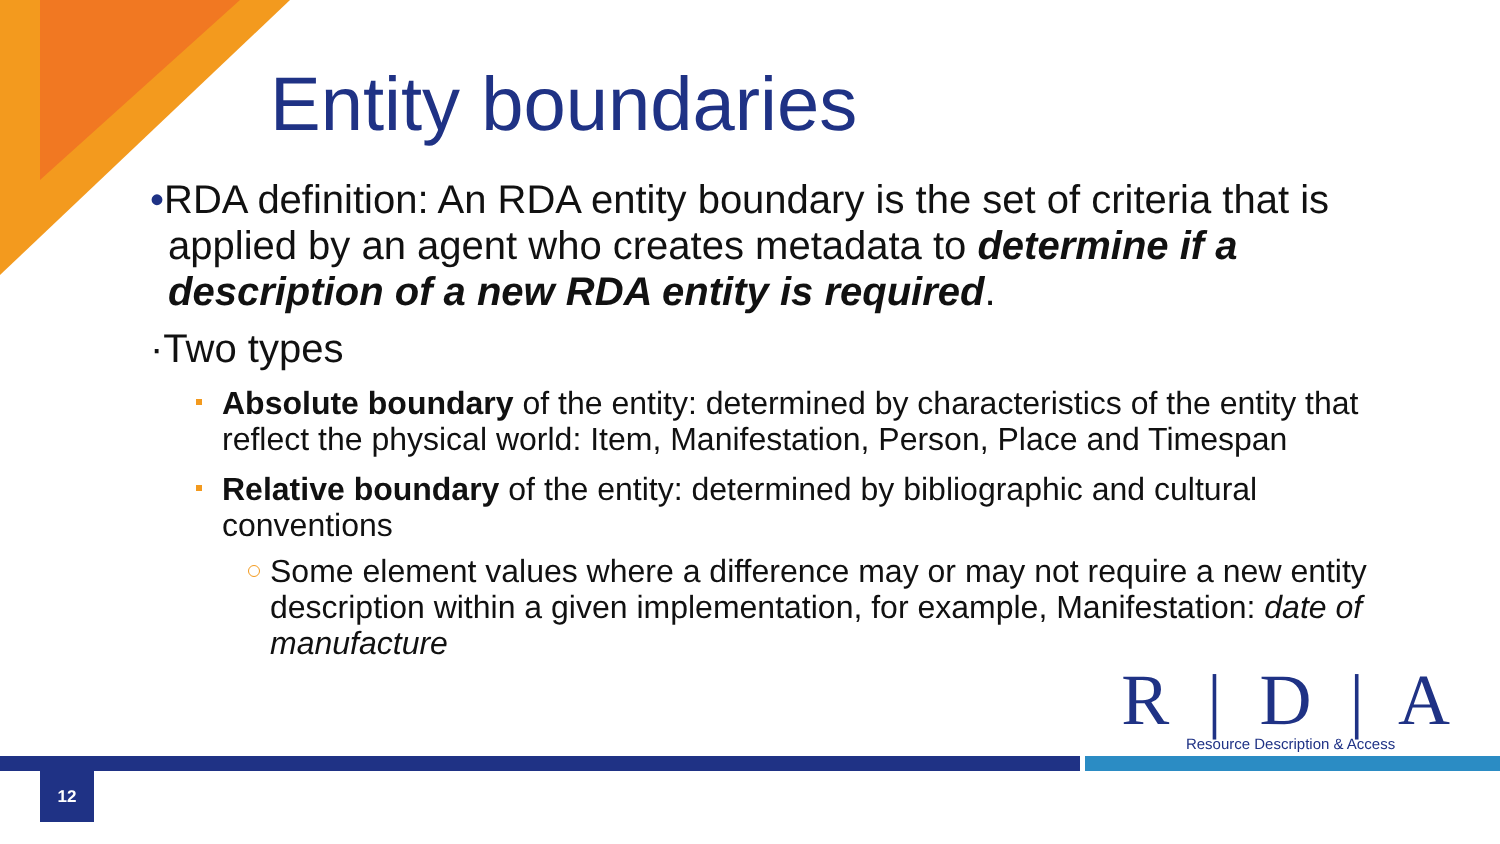Entity boundaries
•RDA definition: An RDA entity boundary is the set of criteria that is applied by an agent who creates metadata to determine if a description of a new RDA entity is required.
·Two types
Absolute boundary of the entity: determined by characteristics of the entity that reflect the physical world: Item, Manifestation, Person, Place and Timespan
Relative boundary of the entity: determined by bibliographic and cultural conventions
Some element values where a difference may or may not require a new entity description within a given implementation, for example, Manifestation: date of manufacture
R | D | A
Resource Description & Access
12